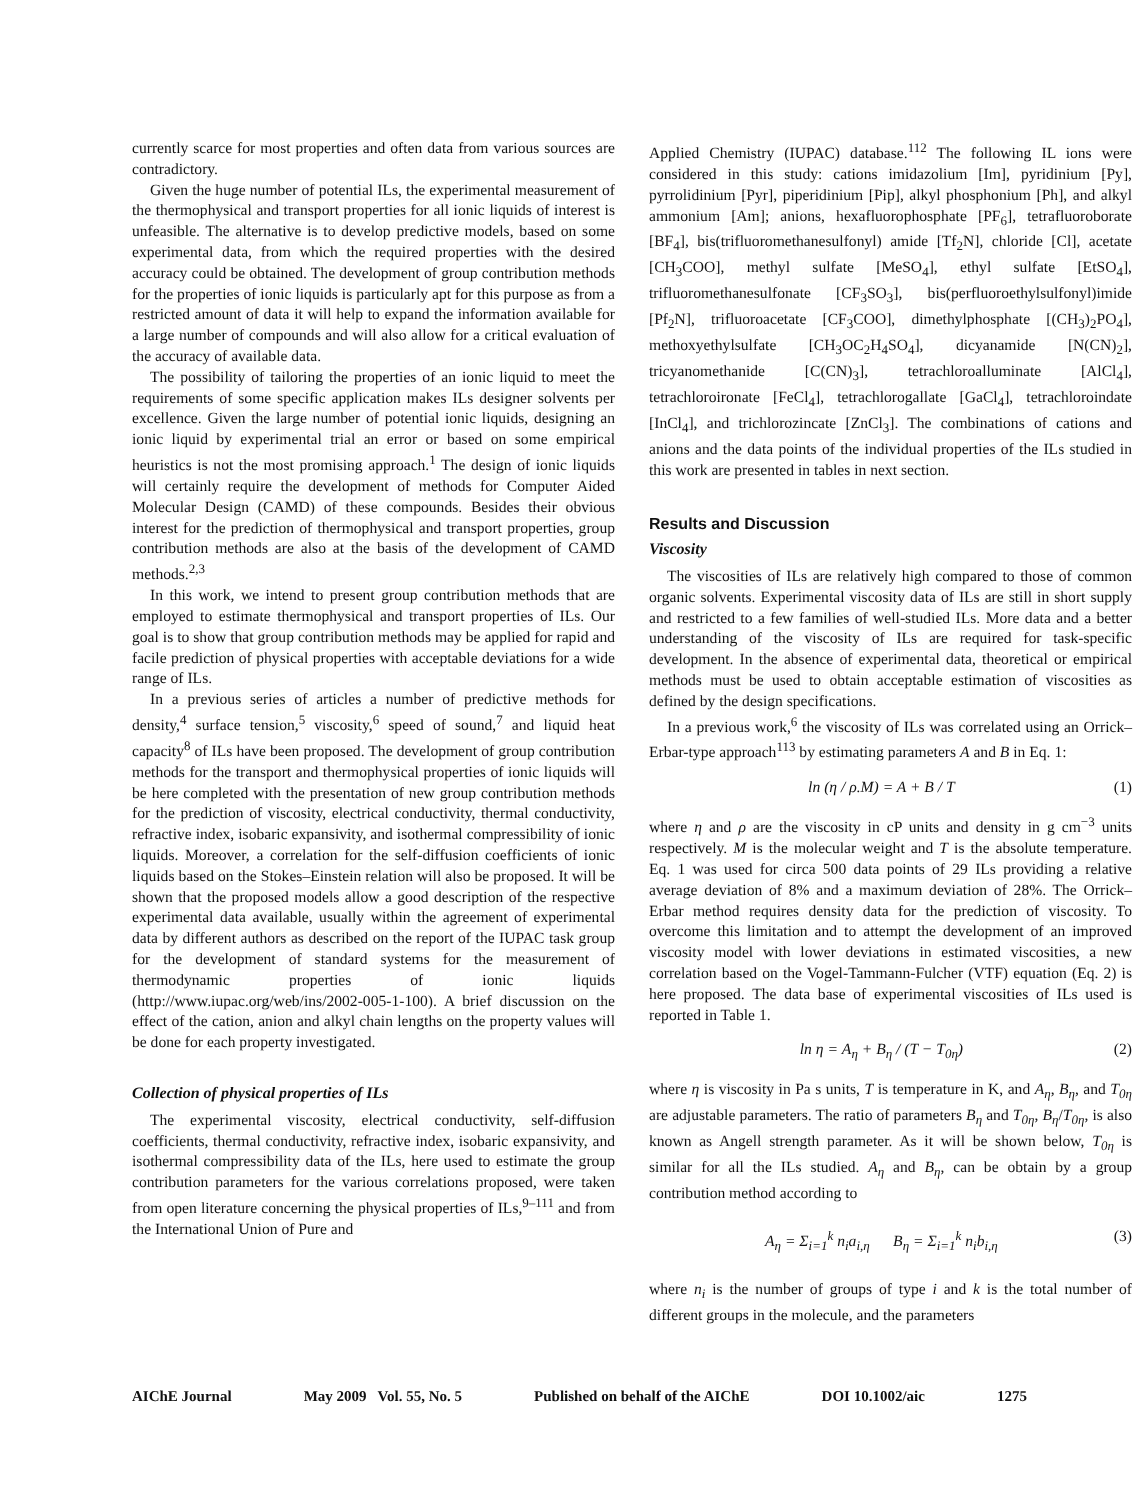currently scarce for most properties and often data from various sources are contradictory.
Given the huge number of potential ILs, the experimental measurement of the thermophysical and transport properties for all ionic liquids of interest is unfeasible. The alternative is to develop predictive models, based on some experimental data, from which the required properties with the desired accuracy could be obtained. The development of group contribution methods for the properties of ionic liquids is particularly apt for this purpose as from a restricted amount of data it will help to expand the information available for a large number of compounds and will also allow for a critical evaluation of the accuracy of available data.
The possibility of tailoring the properties of an ionic liquid to meet the requirements of some specific application makes ILs designer solvents per excellence. Given the large number of potential ionic liquids, designing an ionic liquid by experimental trial an error or based on some empirical heuristics is not the most promising approach.<sup>1</sup> The design of ionic liquids will certainly require the development of methods for Computer Aided Molecular Design (CAMD) of these compounds. Besides their obvious interest for the prediction of thermophysical and transport properties, group contribution methods are also at the basis of the development of CAMD methods.<sup>2,3</sup>
In this work, we intend to present group contribution methods that are employed to estimate thermophysical and transport properties of ILs. Our goal is to show that group contribution methods may be applied for rapid and facile prediction of physical properties with acceptable deviations for a wide range of ILs.
In a previous series of articles a number of predictive methods for density,<sup>4</sup> surface tension,<sup>5</sup> viscosity,<sup>6</sup> speed of sound,<sup>7</sup> and liquid heat capacity<sup>8</sup> of ILs have been proposed. The development of group contribution methods for the transport and thermophysical properties of ionic liquids will be here completed with the presentation of new group contribution methods for the prediction of viscosity, electrical conductivity, thermal conductivity, refractive index, isobaric expansivity, and isothermal compressibility of ionic liquids. Moreover, a correlation for the self-diffusion coefficients of ionic liquids based on the Stokes–Einstein relation will also be proposed. It will be shown that the proposed models allow a good description of the respective experimental data available, usually within the agreement of experimental data by different authors as described on the report of the IUPAC task group for the development of standard systems for the measurement of thermodynamic properties of ionic liquids (http://www.iupac.org/web/ins/2002-005-1-100). A brief discussion on the effect of the cation, anion and alkyl chain lengths on the property values will be done for each property investigated.
Collection of physical properties of ILs
The experimental viscosity, electrical conductivity, self-diffusion coefficients, thermal conductivity, refractive index, isobaric expansivity, and isothermal compressibility data of the ILs, here used to estimate the group contribution parameters for the various correlations proposed, were taken from open literature concerning the physical properties of ILs,<sup>9–111</sup> and from the International Union of Pure and
Applied Chemistry (IUPAC) database.<sup>112</sup> The following IL ions were considered in this study: cations imidazolium [Im], pyridinium [Py], pyrrolidinium [Pyr], piperidinium [Pip], alkyl phosphonium [Ph], and alkyl ammonium [Am]; anions, hexafluorophosphate [PF<sub>6</sub>], tetrafluoroborate [BF<sub>4</sub>], bis(trifluoromethanesulfonyl) amide [Tf<sub>2</sub>N], chloride [Cl], acetate [CH<sub>3</sub>COO], methyl sulfate [MeSO<sub>4</sub>], ethyl sulfate [EtSO<sub>4</sub>], trifluoromethanesulfonate [CF<sub>3</sub>SO<sub>3</sub>], bis(perfluoroethylsulfonyl)imide [Pf<sub>2</sub>N], trifluoroacetate [CF<sub>3</sub>COO], dimethylphosphate [(CH<sub>3</sub>)<sub>2</sub>PO<sub>4</sub>], methoxyethylsulfate [CH<sub>3</sub>OC<sub>2</sub>H<sub>4</sub>SO<sub>4</sub>], dicyanamide [N(CN)<sub>2</sub>], tricyanomethanide [C(CN)<sub>3</sub>], tetrachloroalluminate [AlCl<sub>4</sub>], tetrachloroironate [FeCl<sub>4</sub>], tetrachlorogallate [GaCl<sub>4</sub>], tetrachloroindate [InCl<sub>4</sub>], and trichlorozincate [ZnCl<sub>3</sub>]. The combinations of cations and anions and the data points of the individual properties of the ILs studied in this work are presented in tables in next section.
Results and Discussion
Viscosity
The viscosities of ILs are relatively high compared to those of common organic solvents. Experimental viscosity data of ILs are still in short supply and restricted to a few families of well-studied ILs. More data and a better understanding of the viscosity of ILs are required for task-specific development. In the absence of experimental data, theoretical or empirical methods must be used to obtain acceptable estimation of viscosities as defined by the design specifications.
In a previous work,<sup>6</sup> the viscosity of ILs was correlated using an Orrick–Erbar-type approach<sup>113</sup> by estimating parameters A and B in Eq. 1:
ln (η / ρ.M) = A + B / T (1)
where η and ρ are the viscosity in cP units and density in g cm<sup>−3</sup> units respectively. M is the molecular weight and T is the absolute temperature. Eq. 1 was used for circa 500 data points of 29 ILs providing a relative average deviation of 8% and a maximum deviation of 28%. The Orrick–Erbar method requires density data for the prediction of viscosity. To overcome this limitation and to attempt the development of an improved viscosity model with lower deviations in estimated viscosities, a new correlation based on the Vogel-Tammann-Fulcher (VTF) equation (Eq. 2) is here proposed. The data base of experimental viscosities of ILs used is reported in Table 1.
ln η = A<sub>η</sub> + B<sub>η</sub> / (T − T<sub>0η</sub>) (2)
where η is viscosity in Pa s units, T is temperature in K, and A<sub>η</sub>, B<sub>η</sub>, and T<sub>0η</sub> are adjustable parameters. The ratio of parameters B<sub>η</sub> and T<sub>0η</sub>, B<sub>η</sub>/T<sub>0η</sub>, is also known as Angell strength parameter. As it will be shown below, T<sub>0η</sub> is similar for all the ILs studied. A<sub>η</sub> and B<sub>η</sub>, can be obtain by a group contribution method according to
A<sub>η</sub> = Σ<sub>i=1</sub><sup>k</sup> n<sub>i</sub>a<sub>i,η</sub> B<sub>η</sub> = Σ<sub>i=1</sub><sup>k</sup> n<sub>i</sub>b<sub>i,η</sub> (3)
where n<sub>i</sub> is the number of groups of type i and k is the total number of different groups in the molecule, and the parameters
AIChE Journal May 2009 Vol. 55, No. 5 Published on behalf of the AIChE DOI 10.1002/aic 1275